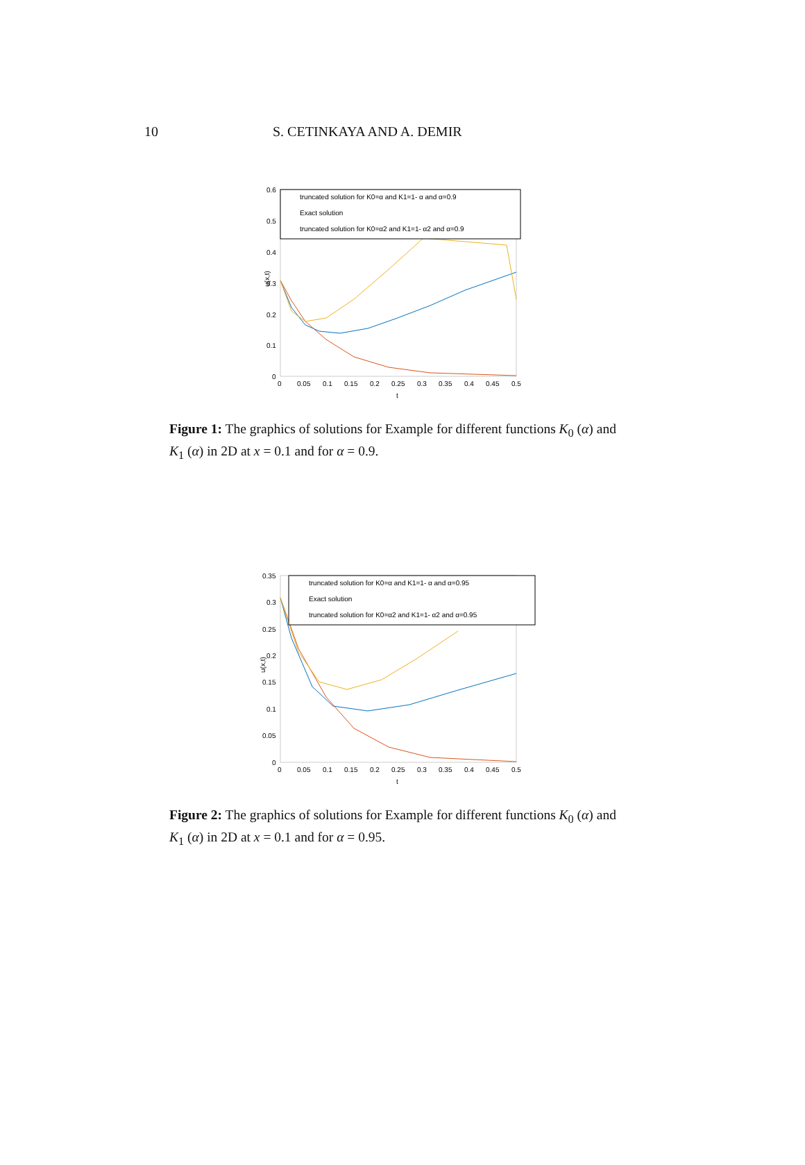10 S. CETINKAYA AND A. DEMIR
0.6
0.5
0.4
0.3
0.2
0.1
0
0
0.05
0.1
0.15
0.2
0.25
0.3
0.35
0.4
0.45
0.5
t
u(x,t)
truncated solution for K0=α and K1=1- α and α=0.9
Exact solution
truncated solution for K0=α2 and K1=1- α2 and α=0.9
Figure 1: The graphics of solutions for Example for different functions K<sub>0</sub> (α) and K<sub>1</sub> (α) in 2D at x = 0.1 and for α = 0.9.
0.35
0.3
0.25
0.2
0.15
0.1
0.05
0
0
0.05
0.1
0.15
0.2
0.25
0.3
0.35
0.4
0.45
0.5
t
u(x,t)
truncated solution for K0=α and K1=1- α and α=0.95
Exact solution
truncated solution for K0=α2 and K1=1- α2 and α=0.95
Figure 2: The graphics of solutions for Example for different functions K<sub>0</sub> (α) and K<sub>1</sub> (α) in 2D at x = 0.1 and for α = 0.95.